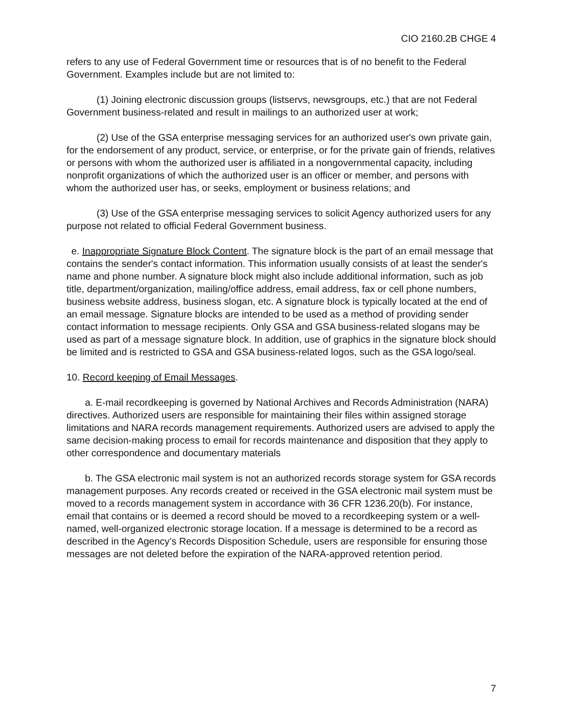CIO 2160.2B CHGE 4
refers to any use of Federal Government time or resources that is of no benefit to the Federal Government. Examples include but are not limited to:
(1) Joining electronic discussion groups (listservs, newsgroups, etc.) that are not Federal Government business-related and result in mailings to an authorized user at work;
(2) Use of the GSA enterprise messaging services for an authorized user's own private gain, for the endorsement of any product, service, or enterprise, or for the private gain of friends, relatives or persons with whom the authorized user is affiliated in a nongovernmental capacity, including nonprofit organizations of which the authorized user is an officer or member, and persons with whom the authorized user has, or seeks, employment or business relations; and
(3) Use of the GSA enterprise messaging services to solicit Agency authorized users for any purpose not related to official Federal Government business.
e. Inappropriate Signature Block Content. The signature block is the part of an email message that contains the sender's contact information. This information usually consists of at least the sender's name and phone number. A signature block might also include additional information, such as job title, department/organization, mailing/office address, email address, fax or cell phone numbers, business website address, business slogan, etc. A signature block is typically located at the end of an email message. Signature blocks are intended to be used as a method of providing sender contact information to message recipients. Only GSA and GSA business-related slogans may be used as part of a message signature block. In addition, use of graphics in the signature block should be limited and is restricted to GSA and GSA business-related logos, such as the GSA logo/seal.
10. Record keeping of Email Messages.
a. E-mail recordkeeping is governed by National Archives and Records Administration (NARA) directives. Authorized users are responsible for maintaining their files within assigned storage limitations and NARA records management requirements. Authorized users are advised to apply the same decision-making process to email for records maintenance and disposition that they apply to other correspondence and documentary materials
b. The GSA electronic mail system is not an authorized records storage system for GSA records management purposes. Any records created or received in the GSA electronic mail system must be moved to a records management system in accordance with 36 CFR 1236.20(b). For instance, email that contains or is deemed a record should be moved to a recordkeeping system or a well-named, well-organized electronic storage location. If a message is determined to be a record as described in the Agency’s Records Disposition Schedule, users are responsible for ensuring those messages are not deleted before the expiration of the NARA-approved retention period.
7